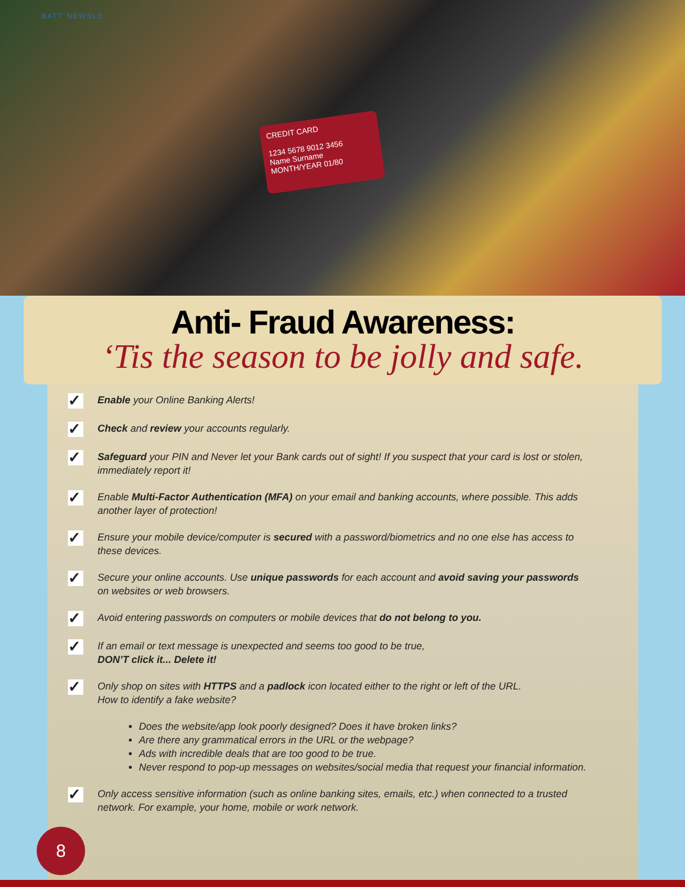BATT NEWSLE
CREDIT CARD
1234 5678 9012 3456
Name Surname MONTH/YEAR 01/80
Anti- Fraud Awareness:
‘Tis the season to be jolly and safe.
✓
Enable your Online Banking Alerts!
✓
Check and review your accounts regularly.
✓
Safeguard your PIN and Never let your Bank cards out of sight! If you suspect that your card is lost or stolen, immediately report it!
✓
Enable Multi-Factor Authentication (MFA) on your email and banking accounts, where possible. This adds another layer of protection!
✓
Ensure your mobile device/computer is secured with a password/biometrics and no one else has access to these devices.
✓
Secure your online accounts. Use unique passwords for each account and avoid saving your passwords on websites or web browsers.
✓
Avoid entering passwords on computers or mobile devices that do not belong to you.
✓
If an email or text message is unexpected and seems too good to be true,
DON’T click it... Delete it!
✓
Only shop on sites with HTTPS and a padlock icon located either to the right or left of the URL.
How to identify a fake website?
Does the website/app look poorly designed? Does it have broken links?
Are there any grammatical errors in the URL or the webpage?
Ads with incredible deals that are too good to be true.
Never respond to pop-up messages on websites/social media that request your financial information.
✓
Only access sensitive information (such as online banking sites, emails, etc.) when connected to a trusted network. For example, your home, mobile or work network.
8